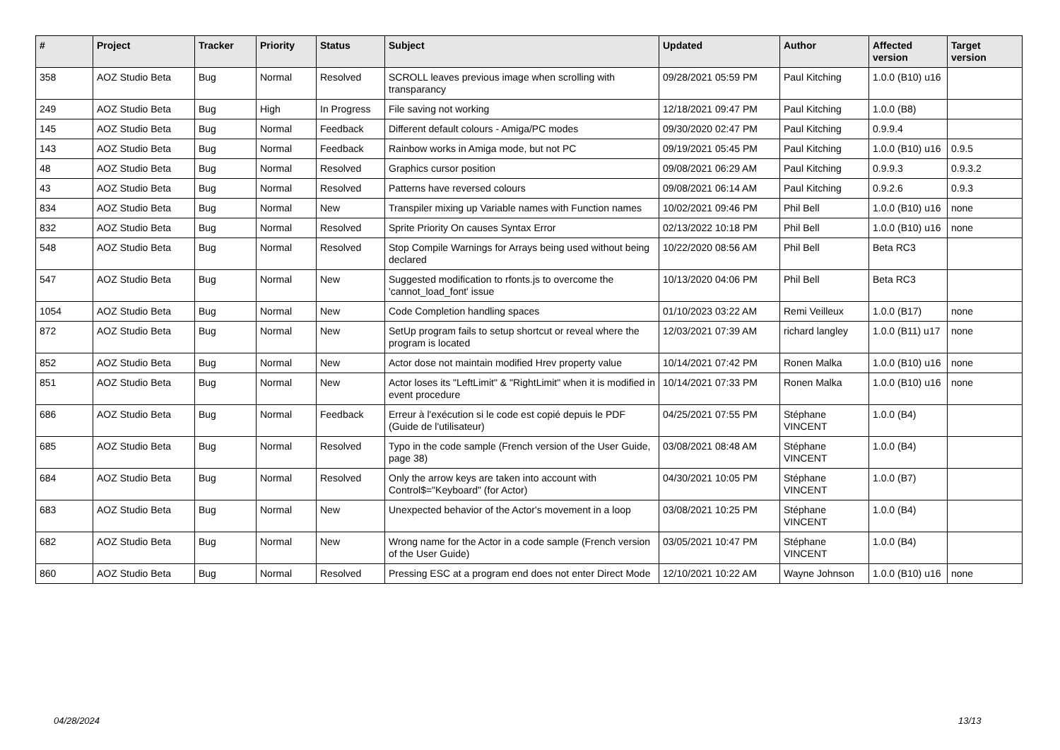| # | Project | Tracker | Priority | Status | Subject | Updated | Author | Affected version | Target version |
| --- | --- | --- | --- | --- | --- | --- | --- | --- | --- |
| 358 | AOZ Studio Beta | Bug | Normal | Resolved | SCROLL leaves previous image when scrolling with transparancy | 09/28/2021 05:59 PM | Paul Kitching | 1.0.0 (B10) u16 | |
| 249 | AOZ Studio Beta | Bug | High | In Progress | File saving not working | 12/18/2021 09:47 PM | Paul Kitching | 1.0.0 (B8) | |
| 145 | AOZ Studio Beta | Bug | Normal | Feedback | Different default colours - Amiga/PC modes | 09/30/2020 02:47 PM | Paul Kitching | 0.9.9.4 | |
| 143 | AOZ Studio Beta | Bug | Normal | Feedback | Rainbow works in Amiga mode, but not PC | 09/19/2021 05:45 PM | Paul Kitching | 1.0.0 (B10) u16 | 0.9.5 |
| 48 | AOZ Studio Beta | Bug | Normal | Resolved | Graphics cursor position | 09/08/2021 06:29 AM | Paul Kitching | 0.9.9.3 | 0.9.3.2 |
| 43 | AOZ Studio Beta | Bug | Normal | Resolved | Patterns have reversed colours | 09/08/2021 06:14 AM | Paul Kitching | 0.9.2.6 | 0.9.3 |
| 834 | AOZ Studio Beta | Bug | Normal | New | Transpiler mixing up Variable names with Function names | 10/02/2021 09:46 PM | Phil Bell | 1.0.0 (B10) u16 | none |
| 832 | AOZ Studio Beta | Bug | Normal | Resolved | Sprite Priority On causes Syntax Error | 02/13/2022 10:18 PM | Phil Bell | 1.0.0 (B10) u16 | none |
| 548 | AOZ Studio Beta | Bug | Normal | Resolved | Stop Compile Warnings for Arrays being used without being declared | 10/22/2020 08:56 AM | Phil Bell | Beta RC3 | |
| 547 | AOZ Studio Beta | Bug | Normal | New | Suggested modification to rfonts.js to overcome the 'cannot_load_font' issue | 10/13/2020 04:06 PM | Phil Bell | Beta RC3 | |
| 1054 | AOZ Studio Beta | Bug | Normal | New | Code Completion handling spaces | 01/10/2023 03:22 AM | Remi Veilleux | 1.0.0 (B17) | none |
| 872 | AOZ Studio Beta | Bug | Normal | New | SetUp program fails to setup shortcut or reveal where the program is located | 12/03/2021 07:39 AM | richard langley | 1.0.0 (B11) u17 | none |
| 852 | AOZ Studio Beta | Bug | Normal | New | Actor dose not maintain modified Hrev property value | 10/14/2021 07:42 PM | Ronen Malka | 1.0.0 (B10) u16 | none |
| 851 | AOZ Studio Beta | Bug | Normal | New | Actor loses its "LeftLimit" & "RightLimit" when it is modified in event procedure | 10/14/2021 07:33 PM | Ronen Malka | 1.0.0 (B10) u16 | none |
| 686 | AOZ Studio Beta | Bug | Normal | Feedback | Erreur à l'exécution si le code est copié depuis le PDF (Guide de l'utilisateur) | 04/25/2021 07:55 PM | Stéphane VINCENT | 1.0.0 (B4) | |
| 685 | AOZ Studio Beta | Bug | Normal | Resolved | Typo in the code sample (French version of the User Guide, page 38) | 03/08/2021 08:48 AM | Stéphane VINCENT | 1.0.0 (B4) | |
| 684 | AOZ Studio Beta | Bug | Normal | Resolved | Only the arrow keys are taken into account with Control$="Keyboard" (for Actor) | 04/30/2021 10:05 PM | Stéphane VINCENT | 1.0.0 (B7) | |
| 683 | AOZ Studio Beta | Bug | Normal | New | Unexpected behavior of the Actor's movement in a loop | 03/08/2021 10:25 PM | Stéphane VINCENT | 1.0.0 (B4) | |
| 682 | AOZ Studio Beta | Bug | Normal | New | Wrong name for the Actor in a code sample (French version of the User Guide) | 03/05/2021 10:47 PM | Stéphane VINCENT | 1.0.0 (B4) | |
| 860 | AOZ Studio Beta | Bug | Normal | Resolved | Pressing ESC at a program end does not enter Direct Mode | 12/10/2021 10:22 AM | Wayne Johnson | 1.0.0 (B10) u16 | none |
04/28/2024 13/13